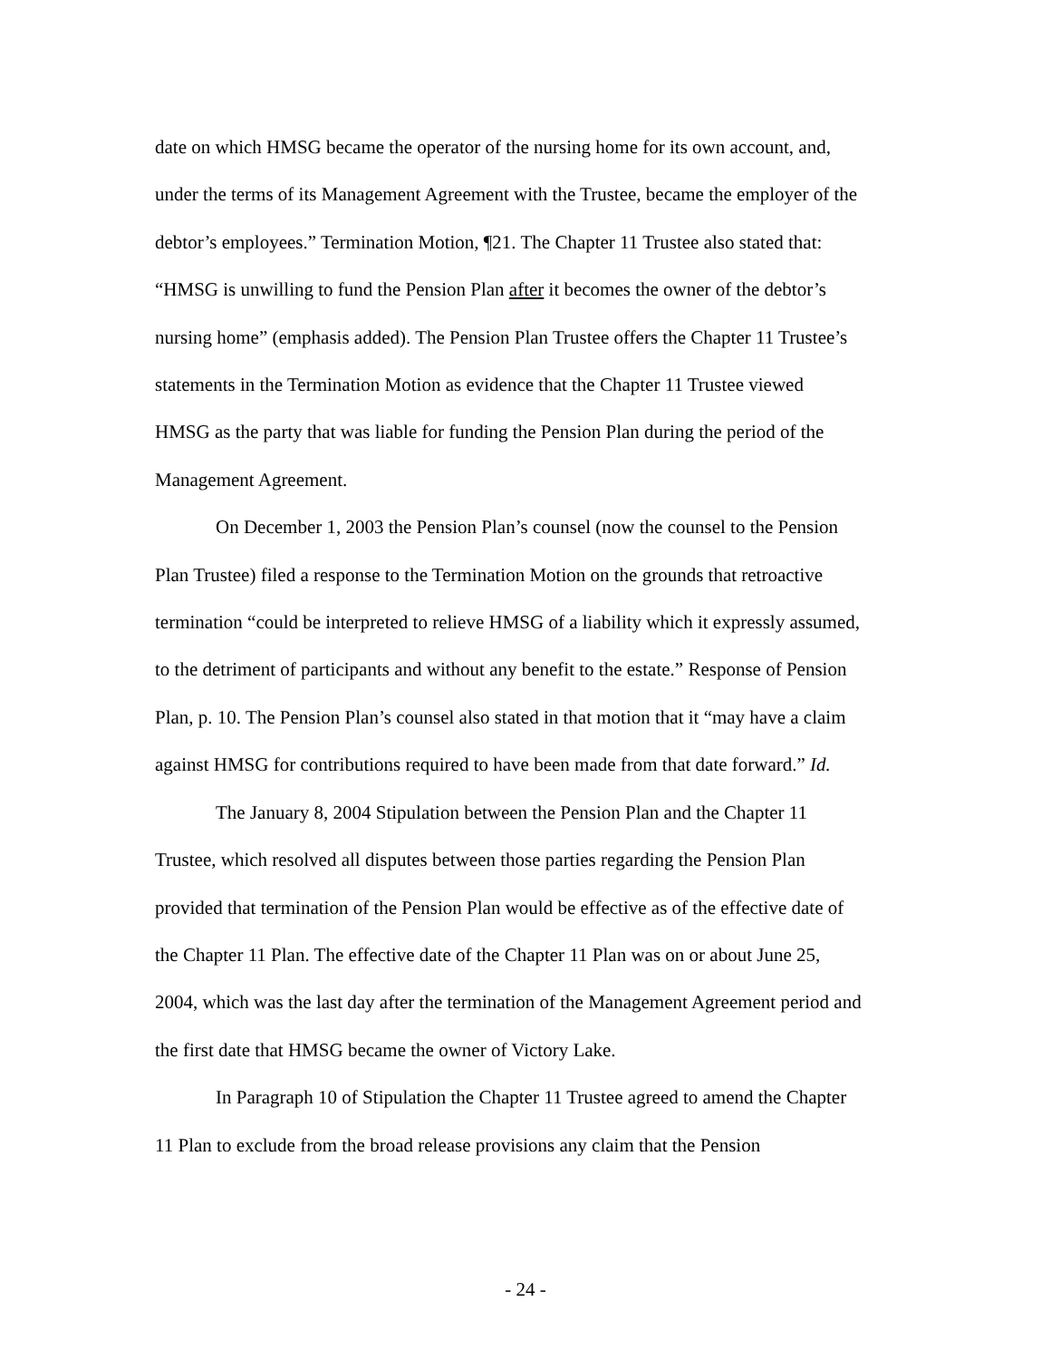date on which HMSG became the operator of the nursing home for its own account, and, under the terms of its Management Agreement with the Trustee, became the employer of the debtor’s employees.” Termination Motion, ¶21. The Chapter 11 Trustee also stated that: “HMSG is unwilling to fund the Pension Plan after it becomes the owner of the debtor’s nursing home” (emphasis added). The Pension Plan Trustee offers the Chapter 11 Trustee’s statements in the Termination Motion as evidence that the Chapter 11 Trustee viewed HMSG as the party that was liable for funding the Pension Plan during the period of the Management Agreement.
On December 1, 2003 the Pension Plan’s counsel (now the counsel to the Pension Plan Trustee) filed a response to the Termination Motion on the grounds that retroactive termination “could be interpreted to relieve HMSG of a liability which it expressly assumed, to the detriment of participants and without any benefit to the estate.” Response of Pension Plan, p. 10. The Pension Plan’s counsel also stated in that motion that it “may have a claim against HMSG for contributions required to have been made from that date forward.” Id.
The January 8, 2004 Stipulation between the Pension Plan and the Chapter 11 Trustee, which resolved all disputes between those parties regarding the Pension Plan provided that termination of the Pension Plan would be effective as of the effective date of the Chapter 11 Plan. The effective date of the Chapter 11 Plan was on or about June 25, 2004, which was the last day after the termination of the Management Agreement period and the first date that HMSG became the owner of Victory Lake.
In Paragraph 10 of Stipulation the Chapter 11 Trustee agreed to amend the Chapter 11 Plan to exclude from the broad release provisions any claim that the Pension
- 24 -